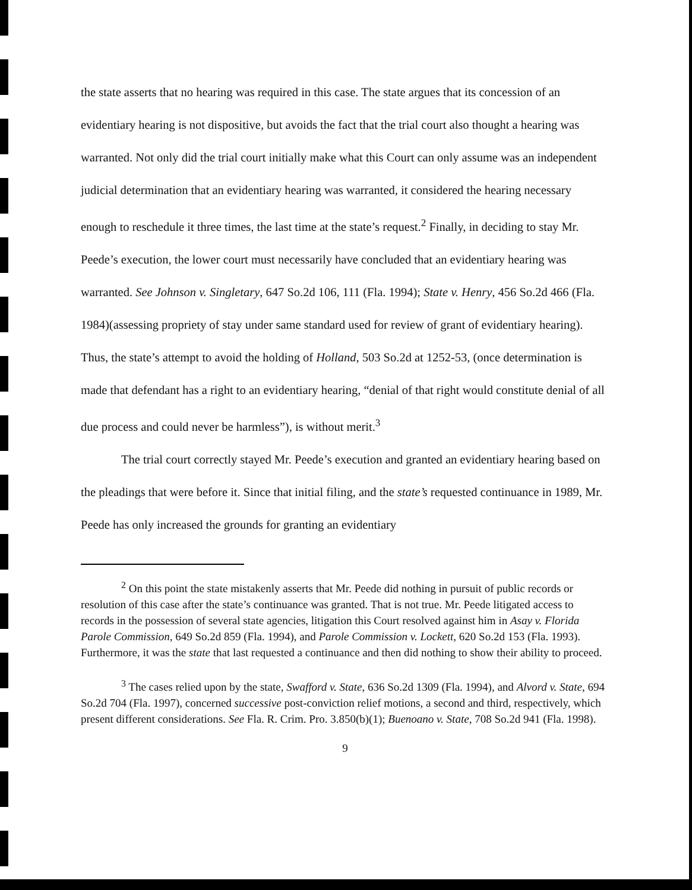the state asserts that no hearing was required in this case. The state argues that its concession of an evidentiary hearing is not dispositive, but avoids the fact that the trial court also thought a hearing was warranted. Not only did the trial court initially make what this Court can only assume was an independent judicial determination that an evidentiary hearing was warranted, it considered the hearing necessary enough to reschedule it three times, the last time at the state’s request.<sup>2</sup> Finally, in deciding to stay Mr. Peede’s execution, the lower court must necessarily have concluded that an evidentiary hearing was warranted. See Johnson v. Singletary, 647 So.2d 106, 111 (Fla. 1994); State v. Henry, 456 So.2d 466 (Fla. 1984)(assessing propriety of stay under same standard used for review of grant of evidentiary hearing). Thus, the state’s attempt to avoid the holding of Holland, 503 So.2d at 1252-53, (once determination is made that defendant has a right to an evidentiary hearing, “denial of that right would constitute denial of all due process and could never be harmless”), is without merit.<sup>3</sup>
The trial court correctly stayed Mr. Peede’s execution and granted an evidentiary hearing based on the pleadings that were before it. Since that initial filing, and the state’s requested continuance in 1989, Mr. Peede has only increased the grounds for granting an evidentiary
<sup>2</sup> On this point the state mistakenly asserts that Mr. Peede did nothing in pursuit of public records or resolution of this case after the state’s continuance was granted. That is not true. Mr. Peede litigated access to records in the possession of several state agencies, litigation this Court resolved against him in Asay v. Florida Parole Commission, 649 So.2d 859 (Fla. 1994), and Parole Commission v. Lockett, 620 So.2d 153 (Fla. 1993). Furthermore, it was the state that last requested a continuance and then did nothing to show their ability to proceed.
<sup>3</sup> The cases relied upon by the state, Swafford v. State, 636 So.2d 1309 (Fla. 1994), and Alvord v. State, 694 So.2d 704 (Fla. 1997), concerned successive post-conviction relief motions, a second and third, respectively, which present different considerations. See Fla. R. Crim. Pro. 3.850(b)(1); Buenoano v. State, 708 So.2d 941 (Fla. 1998).
9